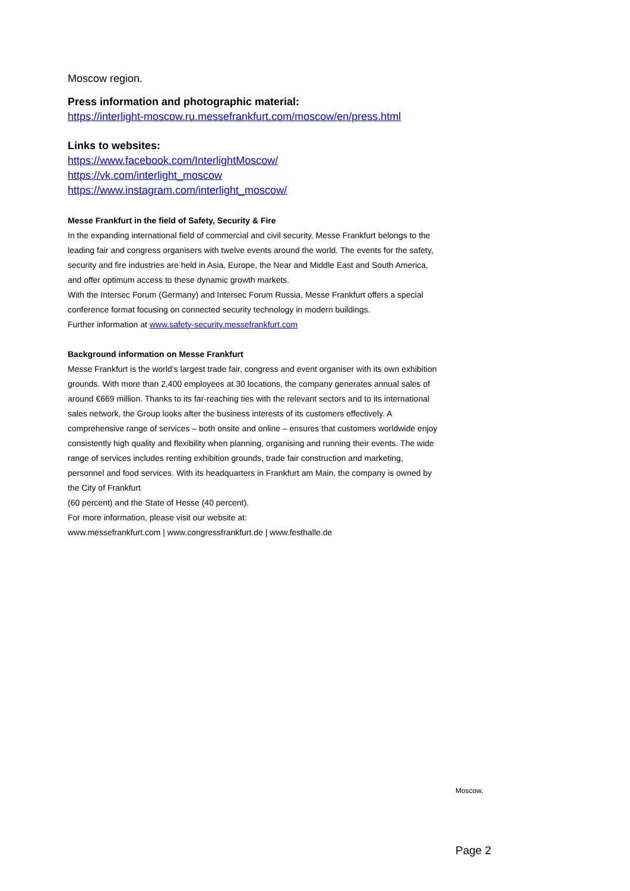Moscow region.
Press information and photographic material:
https://interlight-moscow.ru.messefrankfurt.com/moscow/en/press.html
Links to websites:
https://www.facebook.com/InterlightMoscow/
https://vk.com/interlight_moscow
https://www.instagram.com/interlight_moscow/
Messe Frankfurt in the field of Safety, Security & Fire
In the expanding international field of commercial and civil security, Messe Frankfurt belongs to the leading fair and congress organisers with twelve events around the world. The events for the safety, security and fire industries are held in Asia, Europe, the Near and Middle East and South America, and offer optimum access to these dynamic growth markets.
With the Intersec Forum (Germany) and Intersec Forum Russia, Messe Frankfurt offers a special conference format focusing on connected security technology in modern buildings.
Further information at www.safety-security.messefrankfurt.com
Background information on Messe Frankfurt
Messe Frankfurt is the world’s largest trade fair, congress and event organiser with its own exhibition grounds. With more than 2,400 employees at 30 locations, the company generates annual sales of around €669 million. Thanks to its far-reaching ties with the relevant sectors and to its international sales network, the Group looks after the business interests of its customers effectively. A comprehensive range of services – both onsite and online – ensures that customers worldwide enjoy consistently high quality and flexibility when planning, organising and running their events. The wide range of services includes renting exhibition grounds, trade fair construction and marketing, personnel and food services. With its headquarters in Frankfurt am Main, the company is owned by the City of Frankfurt
(60 percent) and the State of Hesse (40 percent).
For more information, please visit our website at:
www.messefrankfurt.com | www.congressfrankfurt.de | www.festhalle.de
Moscow,
Page 2